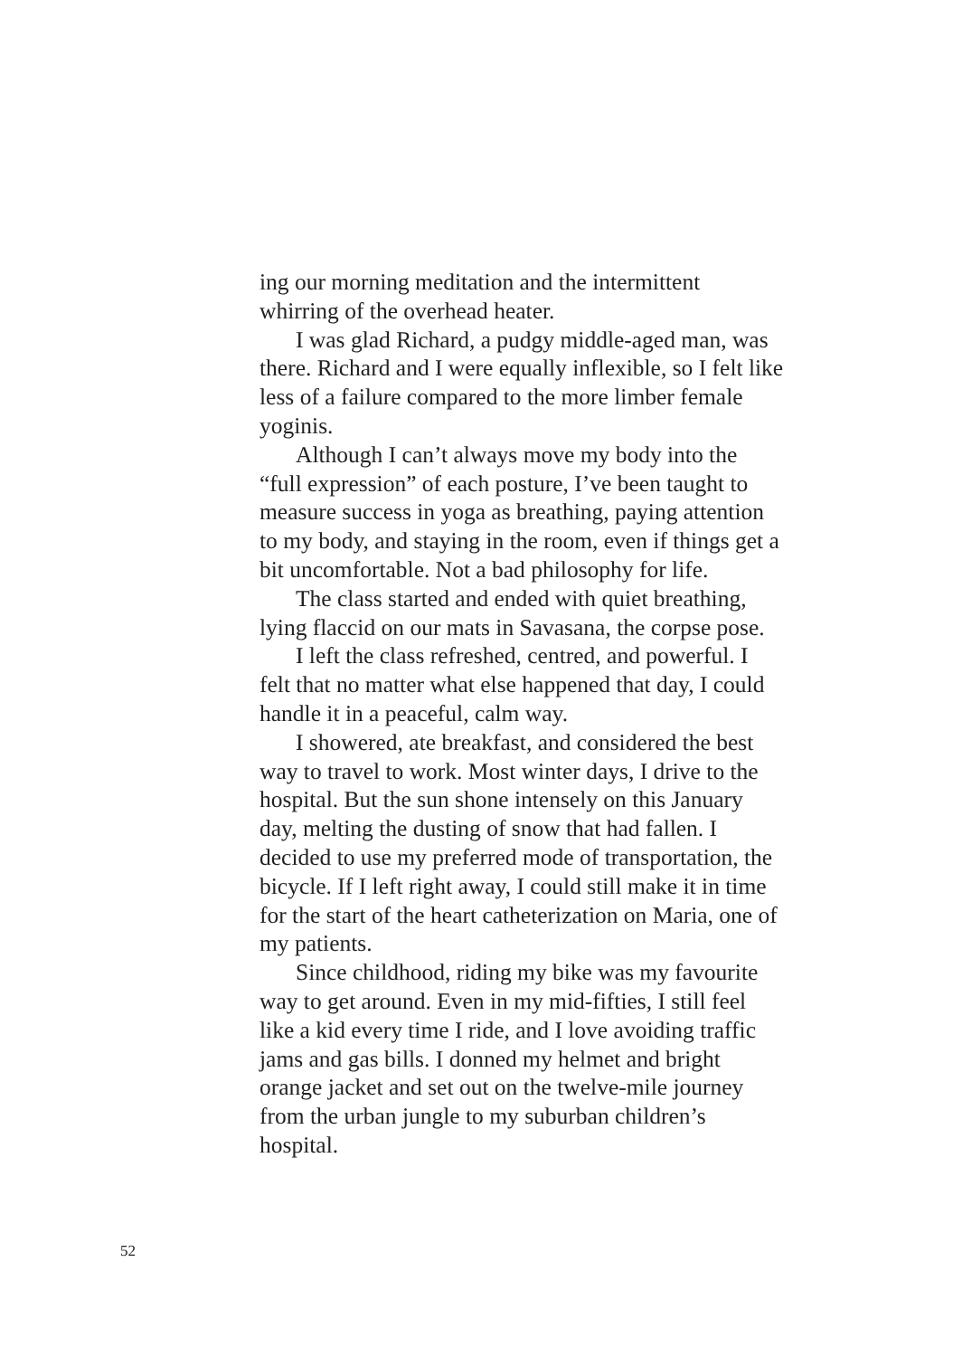ing our morning meditation and the intermittent whirring of the overhead heater.
I was glad Richard, a pudgy middle-aged man, was there. Richard and I were equally inflexible, so I felt like less of a failure compared to the more limber female yoginis.
Although I can’t always move my body into the “full expression” of each posture, I’ve been taught to measure success in yoga as breathing, paying attention to my body, and staying in the room, even if things get a bit uncomfortable. Not a bad philosophy for life.
The class started and ended with quiet breathing, lying flaccid on our mats in Savasana, the corpse pose.
I left the class refreshed, centred, and powerful. I felt that no matter what else happened that day, I could handle it in a peaceful, calm way.
I showered, ate breakfast, and considered the best way to travel to work. Most winter days, I drive to the hospital. But the sun shone intensely on this January day, melting the dusting of snow that had fallen. I decided to use my preferred mode of transportation, the bicycle. If I left right away, I could still make it in time for the start of the heart catheterization on Maria, one of my patients.
Since childhood, riding my bike was my favourite way to get around. Even in my mid-fifties, I still feel like a kid every time I ride, and I love avoiding traffic jams and gas bills. I donned my helmet and bright orange jacket and set out on the twelve-mile journey from the urban jungle to my suburban children’s hospital.
52